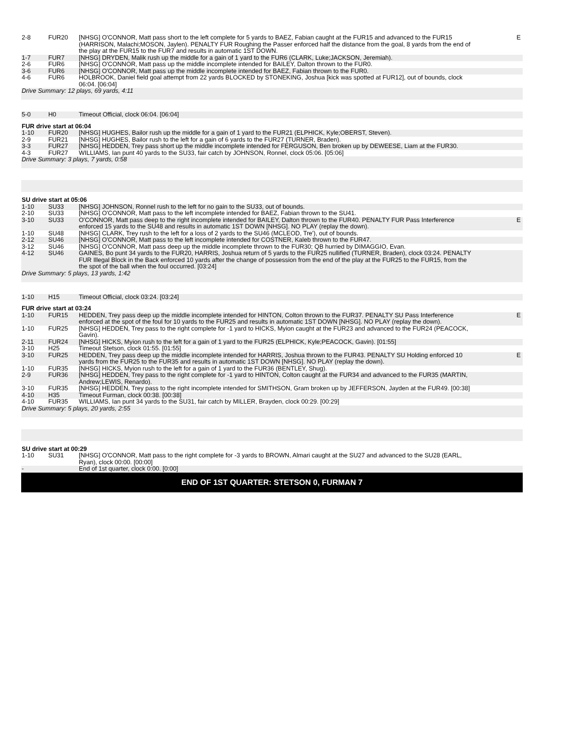| 2-8 | FUR20 | [NHSG] O'CONNOR, Matt pass short to the left complete for 5 yards to BAEZ, Fabian caught at the FUR15 and advanced to the FUR15 (HARRISON, Malachi;MOSON, Jaylen). PENALTY FUR Roughing the Passer enforced half the distance from the goal, 8 yards from the end of the play at the FUR15 to the FUR7 and results in automatic 1ST DOWN. | E |
| 1-7 | FUR7 | [NHSG] DRYDEN, Malik rush up the middle for a gain of 1 yard to the FUR6 (CLARK, Luke;JACKSON, Jeremiah). | |
| 2-6 | FUR6 | [NHSG] O'CONNOR, Matt pass up the middle incomplete intended for BAILEY, Dalton thrown to the FUR0. | |
| 3-6 | FUR6 | [NHSG] O'CONNOR, Matt pass up the middle incomplete intended for BAEZ, Fabian thrown to the FUR0. | |
| 4-6 | FUR6 | HOLBROOK, Daniel field goal attempt from 22 yards BLOCKED by STONEKING, Joshua [kick was spotted at FUR12], out of bounds, clock 06:04. [06:04] | |
| Drive Summary: 12 plays, 69 yards, 4:11 | | | |
| 5-0 | H0 | Timeout Official, clock 06:04. [06:04] | |
| FUR drive start at 06:04 | | | |
| 1-10 | FUR20 | [NHSG] HUGHES, Bailor rush up the middle for a gain of 1 yard to the FUR21 (ELPHICK, Kyle;OBERST, Steven). | |
| 2-9 | FUR21 | [NHSG] HUGHES, Bailor rush to the left for a gain of 6 yards to the FUR27 (TURNER, Braden). | |
| 3-3 | FUR27 | [NHSG] HEDDEN, Trey pass short up the middle incomplete intended for FERGUSON, Ben broken up by DEWEESE, Liam at the FUR30. | |
| 4-3 | FUR27 | WILLIAMS, Ian punt 40 yards to the SU33, fair catch by JOHNSON, Ronnel, clock 05:06. [05:06] | |
| Drive Summary: 3 plays, 7 yards, 0:58 | | | |
| SU drive start at 05:06 | | | |
| 1-10 | SU33 | [NHSG] JOHNSON, Ronnel rush to the left for no gain to the SU33, out of bounds. | |
| 2-10 | SU33 | [NHSG] O'CONNOR, Matt pass to the left incomplete intended for BAEZ, Fabian thrown to the SU41. | |
| 3-10 | SU33 | O'CONNOR, Matt pass deep to the right incomplete intended for BAILEY, Dalton thrown to the FUR40. PENALTY FUR Pass Interference enforced 15 yards to the SU48 and results in automatic 1ST DOWN [NHSG]. NO PLAY (replay the down). | E |
| 1-10 | SU48 | [NHSG] CLARK, Trey rush to the left for a loss of 2 yards to the SU46 (MCLEOD, Tre'), out of bounds. | |
| 2-12 | SU46 | [NHSG] O'CONNOR, Matt pass to the left incomplete intended for COSTNER, Kaleb thrown to the FUR47. | |
| 3-12 | SU46 | [NHSG] O'CONNOR, Matt pass deep up the middle incomplete thrown to the FUR30; QB hurried by DIMAGGIO, Evan. | |
| 4-12 | SU46 | GAINES, Bo punt 34 yards to the FUR20, HARRIS, Joshua return of 5 yards to the FUR25 nullified (TURNER, Braden), clock 03:24. PENALTY FUR Illegal Block in the Back enforced 10 yards after the change of possession from the end of the play at the FUR25 to the FUR15, from the the spot of the ball when the foul occurred. [03:24] | |
| Drive Summary: 5 plays, 13 yards, 1:42 | | | |
| 1-10 | H15 | Timeout Official, clock 03:24. [03:24] | |
| FUR drive start at 03:24 | | | |
| 1-10 | FUR15 | HEDDEN, Trey pass deep up the middle incomplete intended for HINTON, Colton thrown to the FUR37. PENALTY SU Pass Interference enforced at the spot of the foul for 10 yards to the FUR25 and results in automatic 1ST DOWN [NHSG]. NO PLAY (replay the down). | E |
| 1-10 | FUR25 | [NHSG] HEDDEN, Trey pass to the right complete for -1 yard to HICKS, Myion caught at the FUR23 and advanced to the FUR24 (PEACOCK, Gavin). | |
| 2-11 | FUR24 | [NHSG] HICKS, Myion rush to the left for a gain of 1 yard to the FUR25 (ELPHICK, Kyle;PEACOCK, Gavin). [01:55] | |
| 3-10 | H25 | Timeout Stetson, clock 01:55. [01:55] | |
| 3-10 | FUR25 | HEDDEN, Trey pass deep up the middle incomplete intended for HARRIS, Joshua thrown to the FUR43. PENALTY SU Holding enforced 10 yards from the FUR25 to the FUR35 and results in automatic 1ST DOWN [NHSG]. NO PLAY (replay the down). | E |
| 1-10 | FUR35 | [NHSG] HICKS, Myion rush to the left for a gain of 1 yard to the FUR36 (BENTLEY, Shug). | |
| 2-9 | FUR36 | [NHSG] HEDDEN, Trey pass to the right complete for -1 yard to HINTON, Colton caught at the FUR34 and advanced to the FUR35 (MARTIN, Andrew;LEWIS, Renardo). | |
| 3-10 | FUR35 | [NHSG] HEDDEN, Trey pass to the right incomplete intended for SMITHSON, Gram broken up by JEFFERSON, Jayden at the FUR49. [00:38] | |
| 4-10 | H35 | Timeout Furman, clock 00:38. [00:38] | |
| 4-10 | FUR35 | WILLIAMS, Ian punt 34 yards to the SU31, fair catch by MILLER, Brayden, clock 00:29. [00:29] | |
| Drive Summary: 5 plays, 20 yards, 2:55 | | | |
| SU drive start at 00:29 | | | |
| 1-10 | SU31 | [NHSG] O'CONNOR, Matt pass to the right complete for -3 yards to BROWN, Almari caught at the SU27 and advanced to the SU28 (EARL, Ryan), clock 00:00. [00:00] | |
| - | | End of 1st quarter, clock 0:00. [0:00] | |
| END OF 1ST QUARTER: STETSON 0, FURMAN 7 | | | |